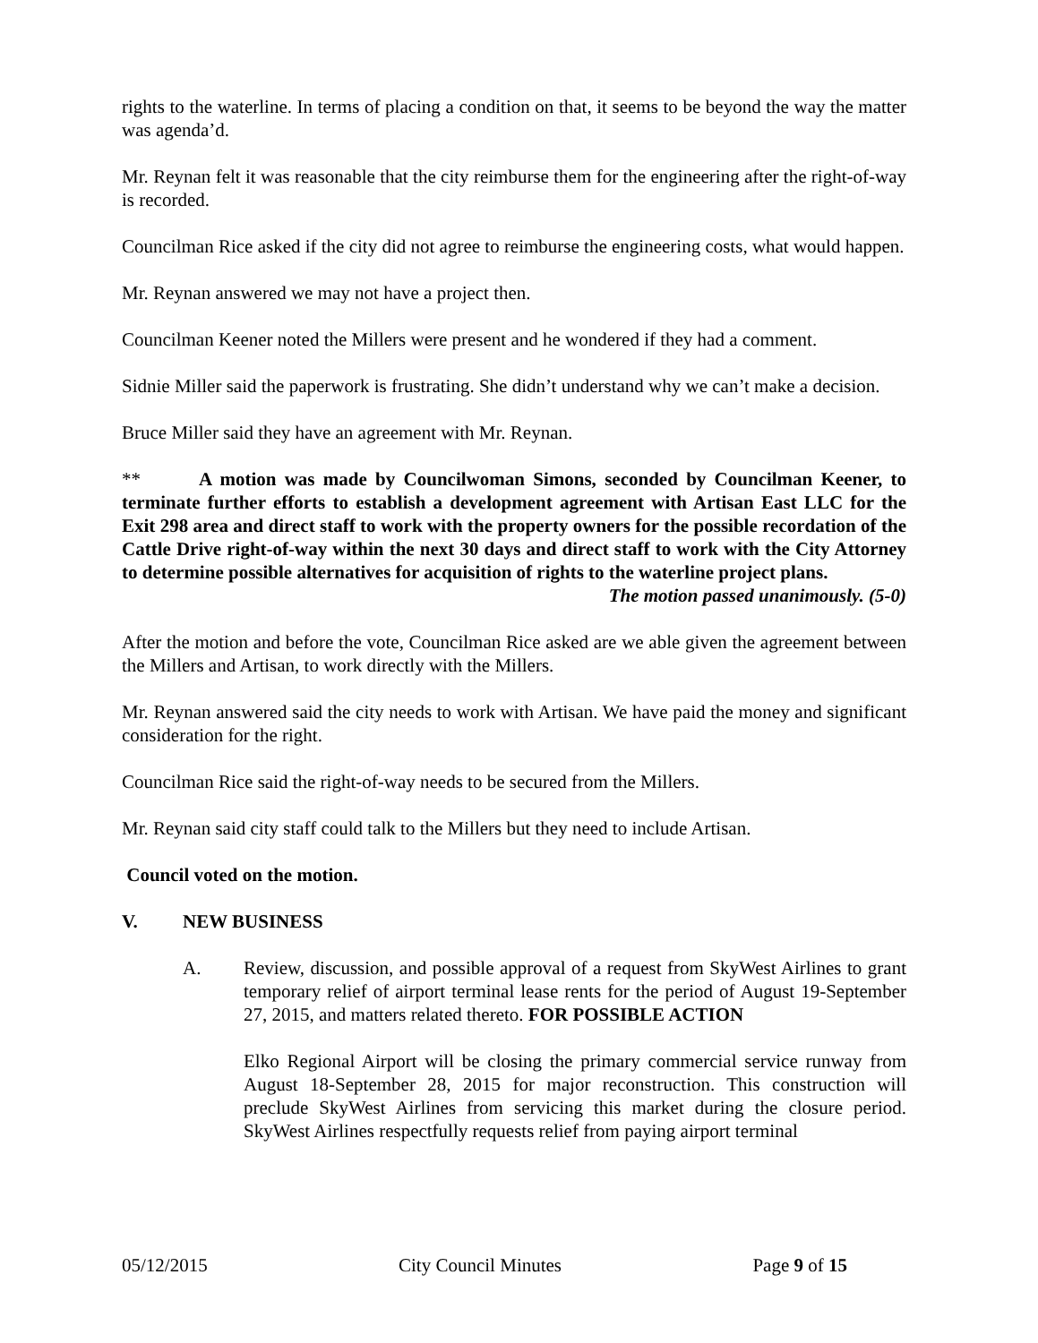rights to the waterline. In terms of placing a condition on that, it seems to be beyond the way the matter was agenda’d.
Mr. Reynan felt it was reasonable that the city reimburse them for the engineering after the right-of-way is recorded.
Councilman Rice asked if the city did not agree to reimburse the engineering costs, what would happen.
Mr. Reynan answered we may not have a project then.
Councilman Keener noted the Millers were present and he wondered if they had a comment.
Sidnie Miller said the paperwork is frustrating. She didn’t understand why we can’t make a decision.
Bruce Miller said they have an agreement with Mr. Reynan.
** A motion was made by Councilwoman Simons, seconded by Councilman Keener, to terminate further efforts to establish a development agreement with Artisan East LLC for the Exit 298 area and direct staff to work with the property owners for the possible recordation of the Cattle Drive right-of-way within the next 30 days and direct staff to work with the City Attorney to determine possible alternatives for acquisition of rights to the waterline project plans.
The motion passed unanimously. (5-0)
After the motion and before the vote, Councilman Rice asked are we able given the agreement between the Millers and Artisan, to work directly with the Millers.
Mr. Reynan answered said the city needs to work with Artisan. We have paid the money and significant consideration for the right.
Councilman Rice said the right-of-way needs to be secured from the Millers.
Mr. Reynan said city staff could talk to the Millers but they need to include Artisan.
Council voted on the motion.
V. NEW BUSINESS
A. Review, discussion, and possible approval of a request from SkyWest Airlines to grant temporary relief of airport terminal lease rents for the period of August 19-September 27, 2015, and matters related thereto. FOR POSSIBLE ACTION
Elko Regional Airport will be closing the primary commercial service runway from August 18-September 28, 2015 for major reconstruction. This construction will preclude SkyWest Airlines from servicing this market during the closure period. SkyWest Airlines respectfully requests relief from paying airport terminal
05/12/2015 City Council Minutes Page 9 of 15